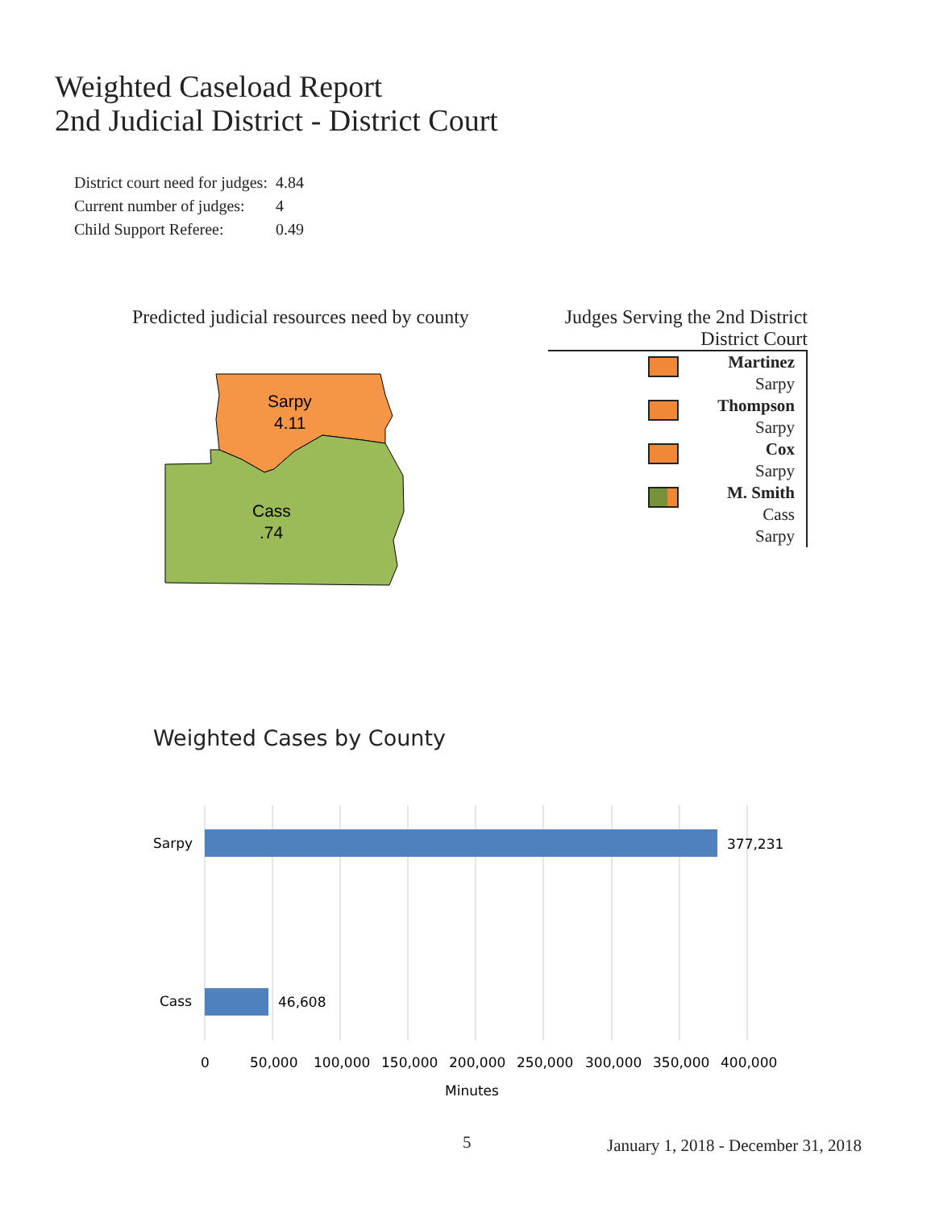Weighted Caseload Report
2nd Judicial District - District Court
| District court need for judges: | 4.84 |
| Current number of judges: | 4 |
| Child Support Referee: | 0.49 |
Predicted judicial resources need by county
Sarpy
4.11
Cass
.74
Judges Serving the 2nd District
District Court
Martinez
Sarpy
Thompson
Sarpy
Cox
Sarpy
M. Smith
Cass
Sarpy
Weighted Cases by County
Sarpy
Cass
377,231
46,608
0
50,000
100,000
150,000
200,000
250,000
300,000
350,000
400,000
Minutes
5
January 1, 2018 - December 31, 2018